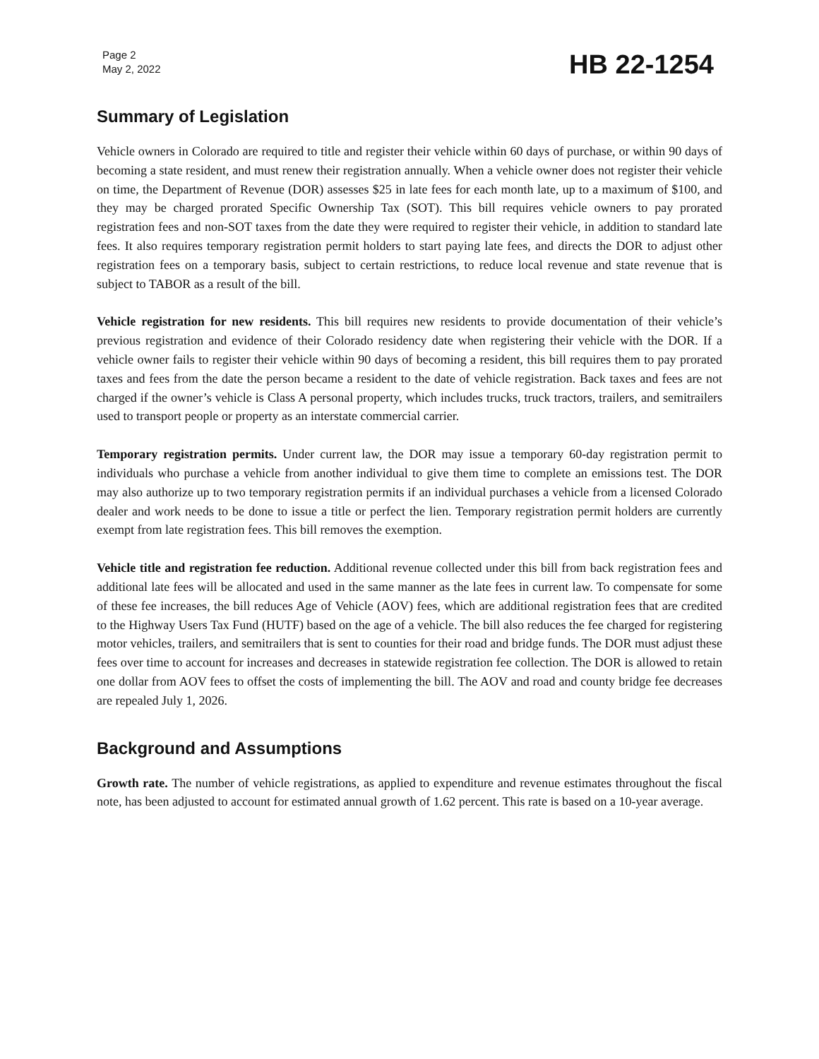Page 2
May 2, 2022
HB 22-1254
Summary of Legislation
Vehicle owners in Colorado are required to title and register their vehicle within 60 days of purchase, or within 90 days of becoming a state resident, and must renew their registration annually. When a vehicle owner does not register their vehicle on time, the Department of Revenue (DOR) assesses $25 in late fees for each month late, up to a maximum of $100, and they may be charged prorated Specific Ownership Tax (SOT). This bill requires vehicle owners to pay prorated registration fees and non-SOT taxes from the date they were required to register their vehicle, in addition to standard late fees. It also requires temporary registration permit holders to start paying late fees, and directs the DOR to adjust other registration fees on a temporary basis, subject to certain restrictions, to reduce local revenue and state revenue that is subject to TABOR as a result of the bill.
Vehicle registration for new residents. This bill requires new residents to provide documentation of their vehicle’s previous registration and evidence of their Colorado residency date when registering their vehicle with the DOR. If a vehicle owner fails to register their vehicle within 90 days of becoming a resident, this bill requires them to pay prorated taxes and fees from the date the person became a resident to the date of vehicle registration. Back taxes and fees are not charged if the owner’s vehicle is Class A personal property, which includes trucks, truck tractors, trailers, and semitrailers used to transport people or property as an interstate commercial carrier.
Temporary registration permits. Under current law, the DOR may issue a temporary 60-day registration permit to individuals who purchase a vehicle from another individual to give them time to complete an emissions test. The DOR may also authorize up to two temporary registration permits if an individual purchases a vehicle from a licensed Colorado dealer and work needs to be done to issue a title or perfect the lien. Temporary registration permit holders are currently exempt from late registration fees. This bill removes the exemption.
Vehicle title and registration fee reduction. Additional revenue collected under this bill from back registration fees and additional late fees will be allocated and used in the same manner as the late fees in current law. To compensate for some of these fee increases, the bill reduces Age of Vehicle (AOV) fees, which are additional registration fees that are credited to the Highway Users Tax Fund (HUTF) based on the age of a vehicle. The bill also reduces the fee charged for registering motor vehicles, trailers, and semitrailers that is sent to counties for their road and bridge funds. The DOR must adjust these fees over time to account for increases and decreases in statewide registration fee collection. The DOR is allowed to retain one dollar from AOV fees to offset the costs of implementing the bill. The AOV and road and county bridge fee decreases are repealed July 1, 2026.
Background and Assumptions
Growth rate. The number of vehicle registrations, as applied to expenditure and revenue estimates throughout the fiscal note, has been adjusted to account for estimated annual growth of 1.62 percent. This rate is based on a 10-year average.